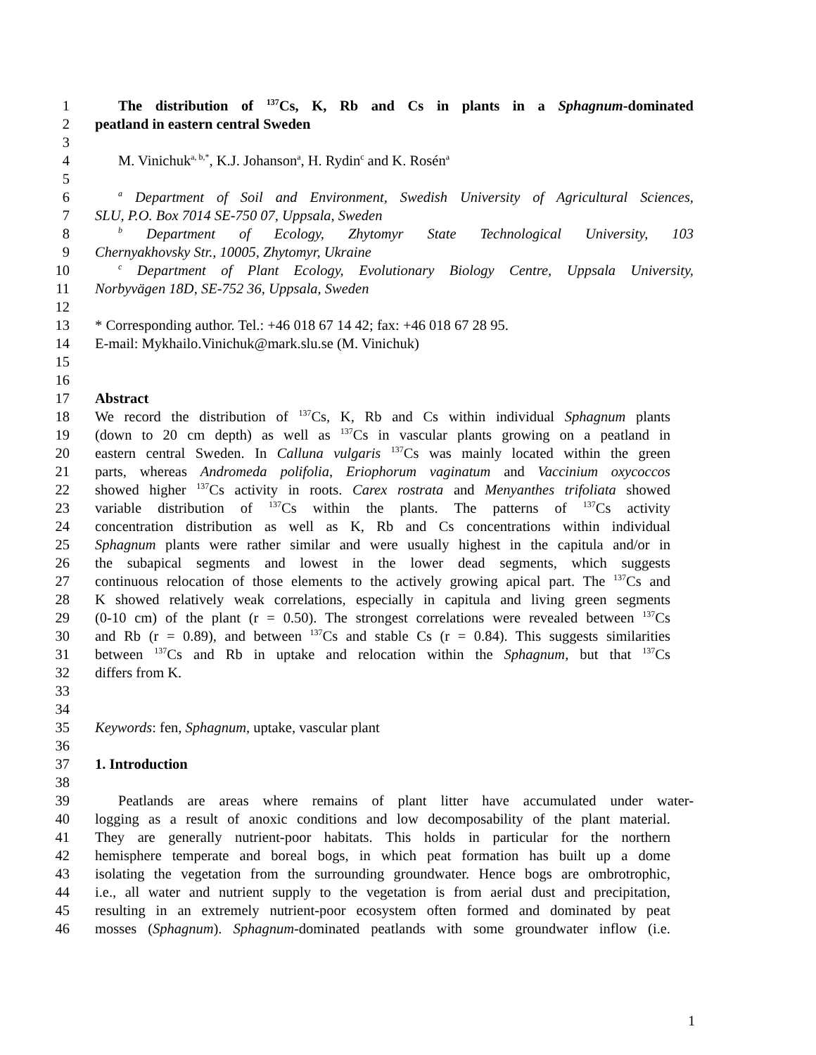1 The distribution of <sup>137</sup>Cs, K, Rb and Cs in plants in a Sphagnum-dominated
2 peatland in eastern central Sweden
3
4 M. Vinichuk<sup>a, b,*</sup>, K.J. Johanson<sup>a</sup>, H. Rydin<sup>c</sup> and K. Rosén<sup>a</sup>
5
6 <sup>a</sup> Department of Soil and Environment, Swedish University of Agricultural Sciences,
7 SLU, P.O. Box 7014 SE-750 07, Uppsala, Sweden
8 <sup>b</sup> Department of Ecology, Zhytomyr State Technological University, 103
9 Chernyakhovsky Str., 10005, Zhytomyr, Ukraine
10 <sup>c</sup> Department of Plant Ecology, Evolutionary Biology Centre, Uppsala University,
11 Norbyvägen 18D, SE-752 36, Uppsala, Sweden
12
13 * Corresponding author. Tel.: +46 018 67 14 42; fax: +46 018 67 28 95.
14 E-mail: Mykhailo.Vinichuk@mark.slu.se (M. Vinichuk)
15
16
17 Abstract
18 We record the distribution of <sup>137</sup>Cs, K, Rb and Cs within individual Sphagnum plants
19 (down to 20 cm depth) as well as <sup>137</sup>Cs in vascular plants growing on a peatland in
20 eastern central Sweden. In Calluna vulgaris <sup>137</sup>Cs was mainly located within the green
21 parts, whereas Andromeda polifolia, Eriophorum vaginatum and Vaccinium oxycoccos
22 showed higher <sup>137</sup>Cs activity in roots. Carex rostrata and Menyanthes trifoliata showed
23 variable distribution of <sup>137</sup>Cs within the plants. The patterns of <sup>137</sup>Cs activity
24 concentration distribution as well as K, Rb and Cs concentrations within individual
25 Sphagnum plants were rather similar and were usually highest in the capitula and/or in
26 the subapical segments and lowest in the lower dead segments, which suggests
27 continuous relocation of those elements to the actively growing apical part. The <sup>137</sup>Cs and
28 K showed relatively weak correlations, especially in capitula and living green segments
29 (0-10 cm) of the plant (r = 0.50). The strongest correlations were revealed between <sup>137</sup>Cs
30 and Rb (r = 0.89), and between <sup>137</sup>Cs and stable Cs (r = 0.84). This suggests similarities
31 between <sup>137</sup>Cs and Rb in uptake and relocation within the Sphagnum, but that <sup>137</sup>Cs
32 differs from K.
33
34
35 Keywords: fen, Sphagnum, uptake, vascular plant
36
37 1. Introduction
38
39 Peatlands are areas where remains of plant litter have accumulated under water-
40 logging as a result of anoxic conditions and low decomposability of the plant material.
41 They are generally nutrient-poor habitats. This holds in particular for the northern
42 hemisphere temperate and boreal bogs, in which peat formation has built up a dome
43 isolating the vegetation from the surrounding groundwater. Hence bogs are ombrotrophic,
44 i.e., all water and nutrient supply to the vegetation is from aerial dust and precipitation,
45 resulting in an extremely nutrient-poor ecosystem often formed and dominated by peat
46 mosses (Sphagnum). Sphagnum-dominated peatlands with some groundwater inflow (i.e.
1